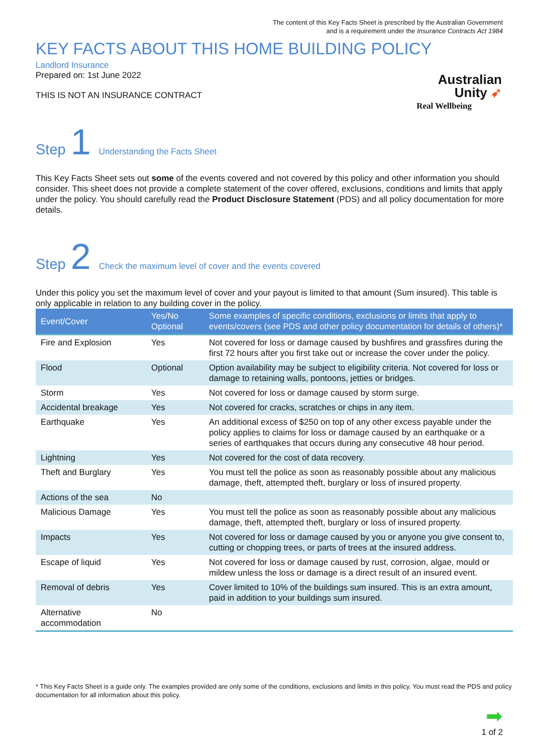The content of this Key Facts Sheet is prescribed by the Australian Government
and is a requirement under the Insurance Contracts Act 1984
KEY FACTS ABOUT THIS HOME BUILDING POLICY
Landlord Insurance
Prepared on: 1st June 2022
THIS IS NOT AN INSURANCE CONTRACT
Australian
Unity ➶
Real Wellbeing
Step 1 Understanding the Facts Sheet
This Key Facts Sheet sets out some of the events covered and not covered by this policy and other information you should consider. This sheet does not provide a complete statement of the cover offered, exclusions, conditions and limits that apply under the policy. You should carefully read the Product Disclosure Statement (PDS) and all policy documentation for more details.
Step 2 Check the maximum level of cover and the events covered
Under this policy you set the maximum level of cover and your payout is limited to that amount (Sum insured). This table is only applicable in relation to any building cover in the policy.
| Event/Cover | Yes/No Optional | Some examples of specific conditions, exclusions or limits that apply to events/covers (see PDS and other policy documentation for details of others)* |
| --- | --- | --- |
| Fire and Explosion | Yes | Not covered for loss or damage caused by bushfires and grassfires during the first 72 hours after you first take out or increase the cover under the policy. |
| Flood | Optional | Option availability may be subject to eligibility criteria. Not covered for loss or damage to retaining walls, pontoons, jetties or bridges. |
| Storm | Yes | Not covered for loss or damage caused by storm surge. |
| Accidental breakage | Yes | Not covered for cracks, scratches or chips in any item. |
| Earthquake | Yes | An additional excess of $250 on top of any other excess payable under the policy applies to claims for loss or damage caused by an earthquake or a series of earthquakes that occurs during any consecutive 48 hour period. |
| Lightning | Yes | Not covered for the cost of data recovery. |
| Theft and Burglary | Yes | You must tell the police as soon as reasonably possible about any malicious damage, theft, attempted theft, burglary or loss of insured property. |
| Actions of the sea | No | |
| Malicious Damage | Yes | You must tell the police as soon as reasonably possible about any malicious damage, theft, attempted theft, burglary or loss of insured property. |
| Impacts | Yes | Not covered for loss or damage caused by you or anyone you give consent to, cutting or chopping trees, or parts of trees at the insured address. |
| Escape of liquid | Yes | Not covered for loss or damage caused by rust, corrosion, algae, mould or mildew unless the loss or damage is a direct result of an insured event. |
| Removal of debris | Yes | Cover limited to 10% of the buildings sum insured. This is an extra amount, paid in addition to your buildings sum insured. |
| Alternative accommodation | No | |
* This Key Facts Sheet is a guide only. The examples provided are only some of the conditions, exclusions and limits in this policy. You must read the PDS and policy documentation for all information about this policy.
➡
1 of 2